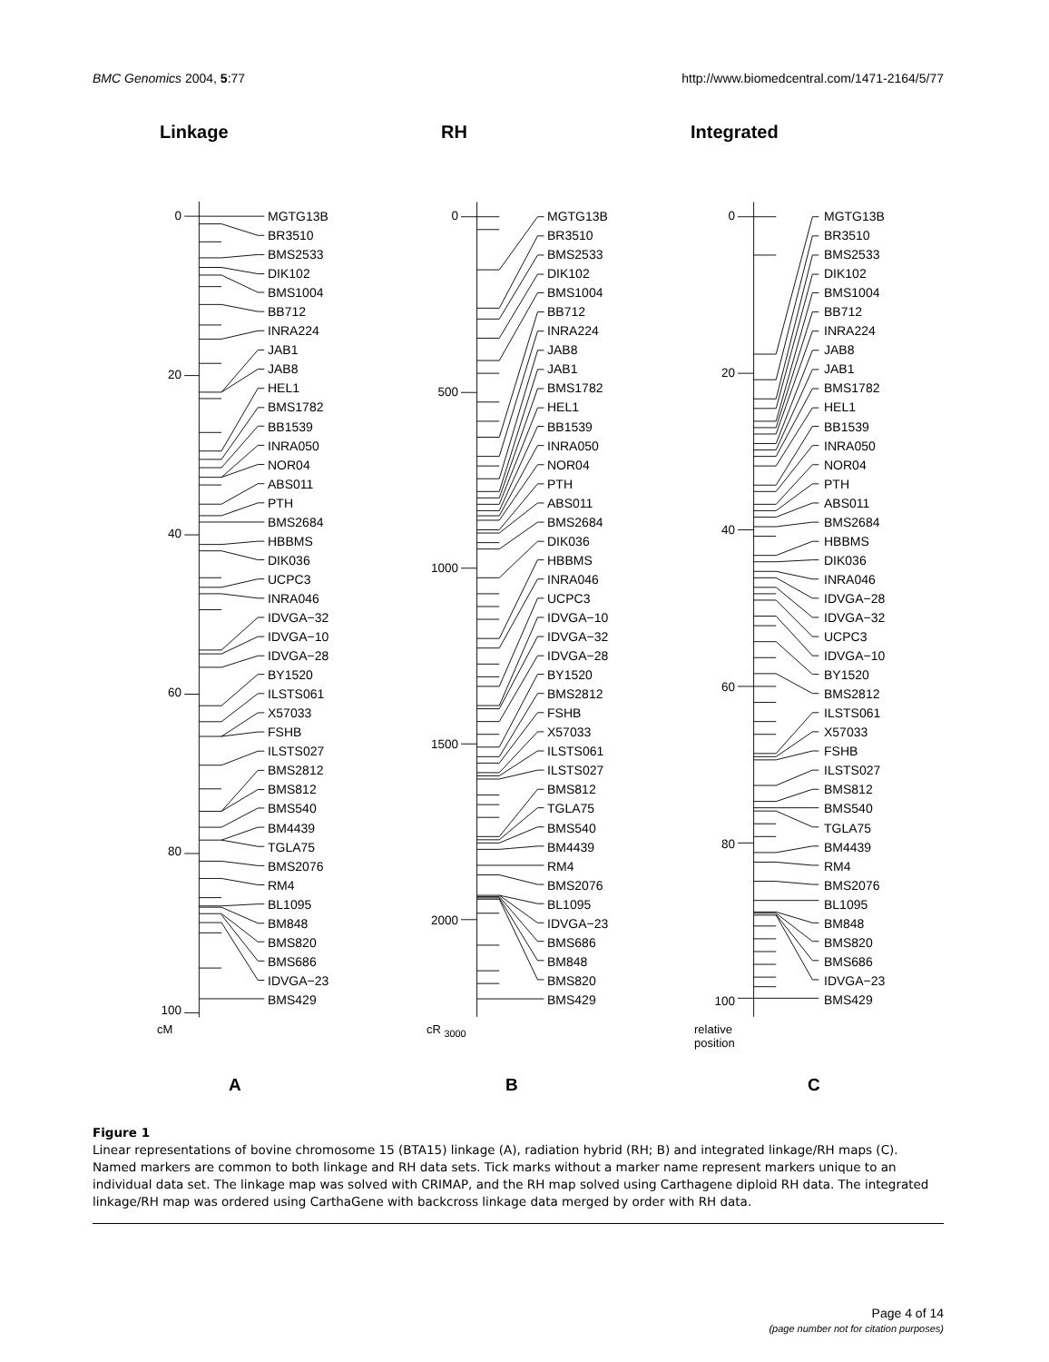BMC Genomics 2004, 5:77 http://www.biomedcentral.com/1471-2164/5/77
Linkage RH Integrated
0
20
40
60
80
100
MGTG13B
BR3510
BMS2533
DIK102
BMS1004
BB712
INRA224
JAB1
JAB8
HEL1
BMS1782
BB1539
INRA050
NOR04
ABS011
PTH
BMS2684
HBBMS
DIK036
UCPC3
INRA046
IDVGA−32
IDVGA−10
IDVGA−28
BY1520
ILSTS061
X57033
FSHB
ILSTS027
BMS2812
BMS812
BMS540
BM4439
TGLA75
BMS2076
RM4
BL1095
BM848
BMS820
BMS686
IDVGA−23
BMS429
0
500
1000
1500
2000
MGTG13B
BR3510
BMS2533
DIK102
BMS1004
BB712
INRA224
JAB8
JAB1
BMS1782
HEL1
BB1539
INRA050
NOR04
PTH
ABS011
BMS2684
DIK036
HBBMS
INRA046
UCPC3
IDVGA−10
IDVGA−32
IDVGA−28
BY1520
BMS2812
FSHB
X57033
ILSTS061
ILSTS027
BMS812
TGLA75
BMS540
BM4439
RM4
BMS2076
BL1095
IDVGA−23
BMS686
BM848
BMS820
BMS429
0
20
40
60
80
100
MGTG13B
BR3510
BMS2533
DIK102
BMS1004
BB712
INRA224
JAB8
JAB1
BMS1782
HEL1
BB1539
INRA050
NOR04
PTH
ABS011
BMS2684
HBBMS
DIK036
INRA046
IDVGA−28
IDVGA−32
UCPC3
IDVGA−10
BY1520
BMS2812
ILSTS061
X57033
FSHB
ILSTS027
BMS812
BMS540
TGLA75
BM4439
RM4
BMS2076
BL1095
BM848
BMS820
BMS686
IDVGA−23
BMS429
cM cR <sub>3000</sub> relative
position
A B C
Figure 1
Linear representations of bovine chromosome 15 (BTA15) linkage (A), radiation hybrid (RH; B) and integrated linkage/RH maps (C). Named markers are common to both linkage and RH data sets. Tick marks without a marker name represent markers unique to an individual data set. The linkage map was solved with CRIMAP, and the RH map solved using Carthagene diploid RH data. The integrated linkage/RH map was ordered using CarthaGene with backcross linkage data merged by order with RH data.
Page 4 of 14
(page number not for citation purposes)